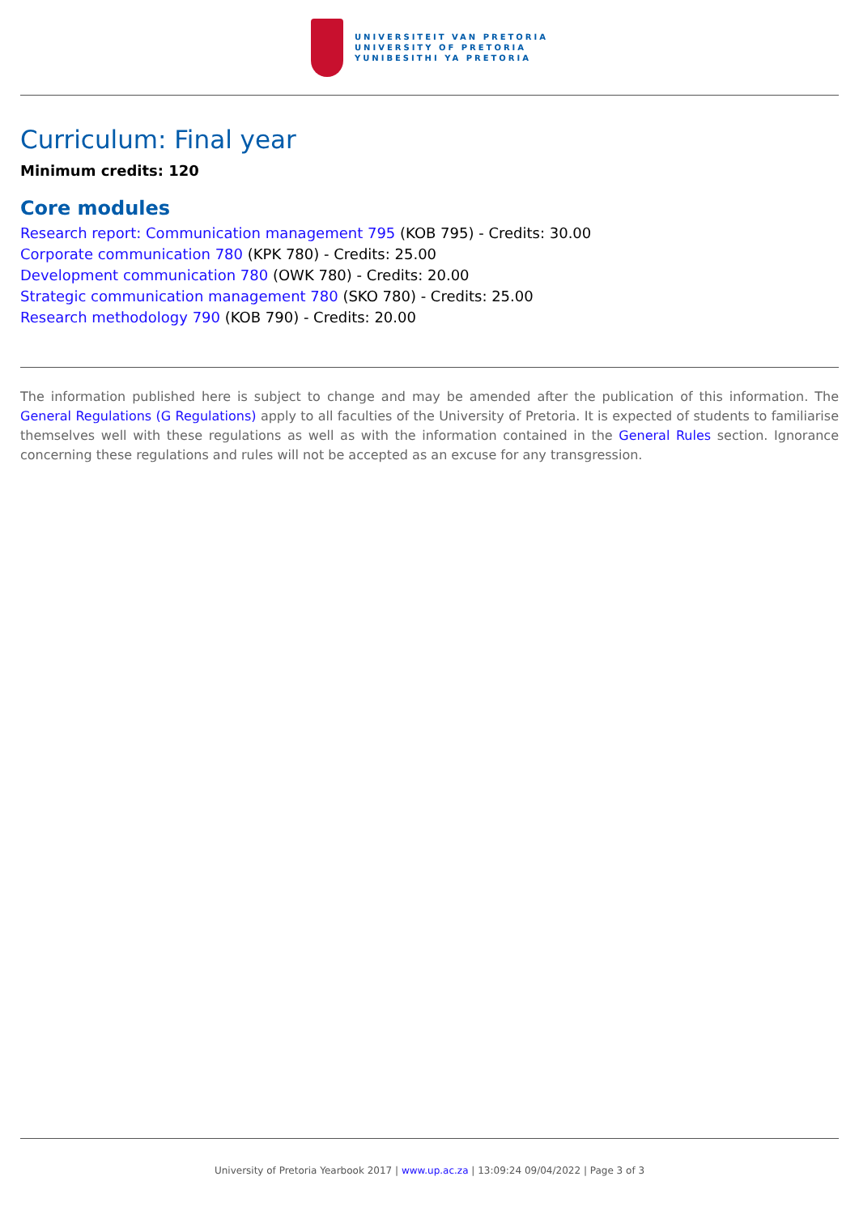UNIVERSITEIT VAN PRETORIA
UNIVERSITY OF PRETORIA
YUNIBESITHI YA PRETORIA
Curriculum: Final year
Minimum credits: 120
Core modules
Research report: Communication management 795 (KOB 795) - Credits: 30.00
Corporate communication 780 (KPK 780) - Credits: 25.00
Development communication 780 (OWK 780) - Credits: 20.00
Strategic communication management 780 (SKO 780) - Credits: 25.00
Research methodology 790 (KOB 790) - Credits: 20.00
The information published here is subject to change and may be amended after the publication of this information. The General Regulations (G Regulations) apply to all faculties of the University of Pretoria. It is expected of students to familiarise themselves well with these regulations as well as with the information contained in the General Rules section. Ignorance concerning these regulations and rules will not be accepted as an excuse for any transgression.
University of Pretoria Yearbook 2017 | www.up.ac.za | 13:09:24 09/04/2022 | Page 3 of 3